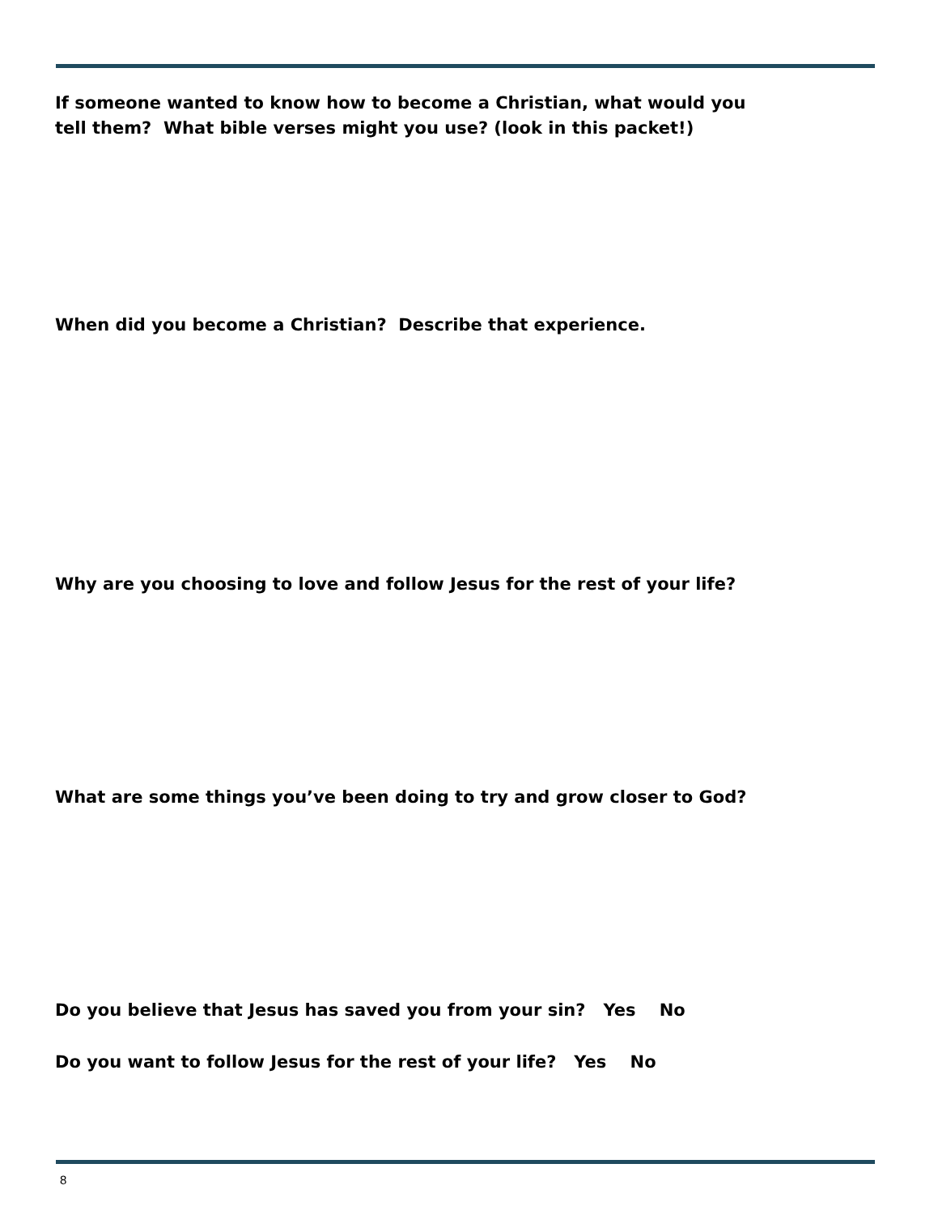If someone wanted to know how to become a Christian, what would you
tell them? What bible verses might you use? (look in this packet!)
When did you become a Christian? Describe that experience.
Why are you choosing to love and follow Jesus for the rest of your life?
What are some things you’ve been doing to try and grow closer to God?
Do you believe that Jesus has saved you from your sin? Yes No
Do you want to follow Jesus for the rest of your life? Yes No
8